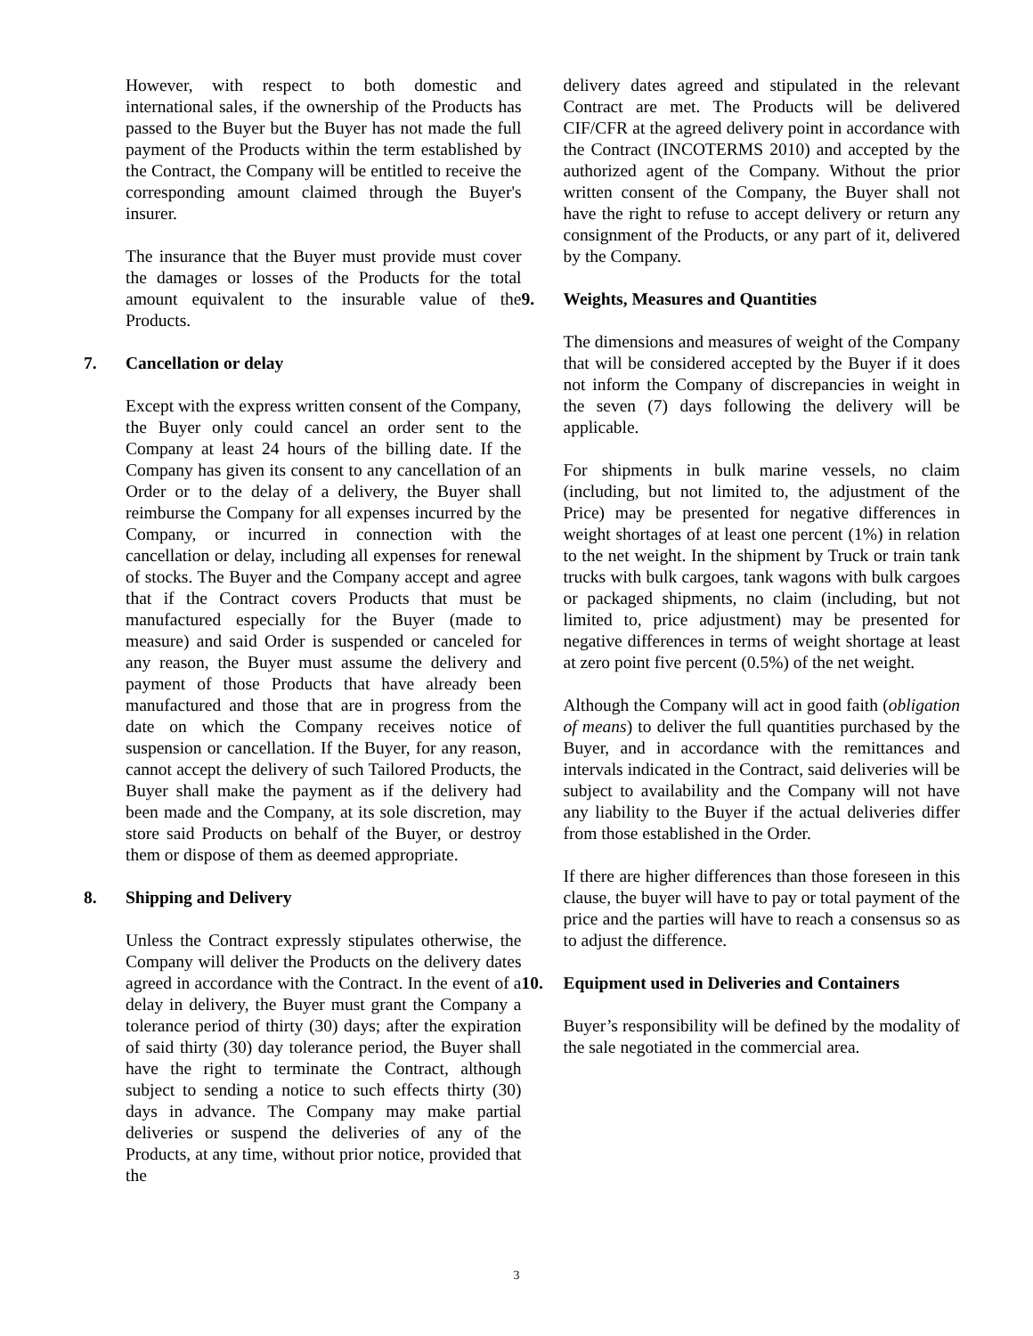However, with respect to both domestic and international sales, if the ownership of the Products has passed to the Buyer but the Buyer has not made the full payment of the Products within the term established by the Contract, the Company will be entitled to receive the corresponding amount claimed through the Buyer's insurer.
The insurance that the Buyer must provide must cover the damages or losses of the Products for the total amount equivalent to the insurable value of the Products.
7. Cancellation or delay
Except with the express written consent of the Company, the Buyer only could cancel an order sent to the Company at least 24 hours of the billing date. If the Company has given its consent to any cancellation of an Order or to the delay of a delivery, the Buyer shall reimburse the Company for all expenses incurred by the Company, or incurred in connection with the cancellation or delay, including all expenses for renewal of stocks. The Buyer and the Company accept and agree that if the Contract covers Products that must be manufactured especially for the Buyer (made to measure) and said Order is suspended or canceled for any reason, the Buyer must assume the delivery and payment of those Products that have already been manufactured and those that are in progress from the date on which the Company receives notice of suspension or cancellation. If the Buyer, for any reason, cannot accept the delivery of such Tailored Products, the Buyer shall make the payment as if the delivery had been made and the Company, at its sole discretion, may store said Products on behalf of the Buyer, or destroy them or dispose of them as deemed appropriate.
8. Shipping and Delivery
Unless the Contract expressly stipulates otherwise, the Company will deliver the Products on the delivery dates agreed in accordance with the Contract. In the event of a delay in delivery, the Buyer must grant the Company a tolerance period of thirty (30) days; after the expiration of said thirty (30) day tolerance period, the Buyer shall have the right to terminate the Contract, although subject to sending a notice to such effects thirty (30) days in advance. The Company may make partial deliveries or suspend the deliveries of any of the Products, at any time, without prior notice, provided that the
delivery dates agreed and stipulated in the relevant Contract are met. The Products will be delivered CIF/CFR at the agreed delivery point in accordance with the Contract (INCOTERMS 2010) and accepted by the authorized agent of the Company. Without the prior written consent of the Company, the Buyer shall not have the right to refuse to accept delivery or return any consignment of the Products, or any part of it, delivered by the Company.
9. Weights, Measures and Quantities
The dimensions and measures of weight of the Company that will be considered accepted by the Buyer if it does not inform the Company of discrepancies in weight in the seven (7) days following the delivery will be applicable.
For shipments in bulk marine vessels, no claim (including, but not limited to, the adjustment of the Price) may be presented for negative differences in weight shortages of at least one percent (1%) in relation to the net weight. In the shipment by Truck or train tank trucks with bulk cargoes, tank wagons with bulk cargoes or packaged shipments, no claim (including, but not limited to, price adjustment) may be presented for negative differences in terms of weight shortage at least at zero point five percent (0.5%) of the net weight.
Although the Company will act in good faith (obligation of means) to deliver the full quantities purchased by the Buyer, and in accordance with the remittances and intervals indicated in the Contract, said deliveries will be subject to availability and the Company will not have any liability to the Buyer if the actual deliveries differ from those established in the Order.
If there are higher differences than those foreseen in this clause, the buyer will have to pay or total payment of the price and the parties will have to reach a consensus so as to adjust the difference.
10. Equipment used in Deliveries and Containers
Buyer’s responsibility will be defined by the modality of the sale negotiated in the commercial area.
3